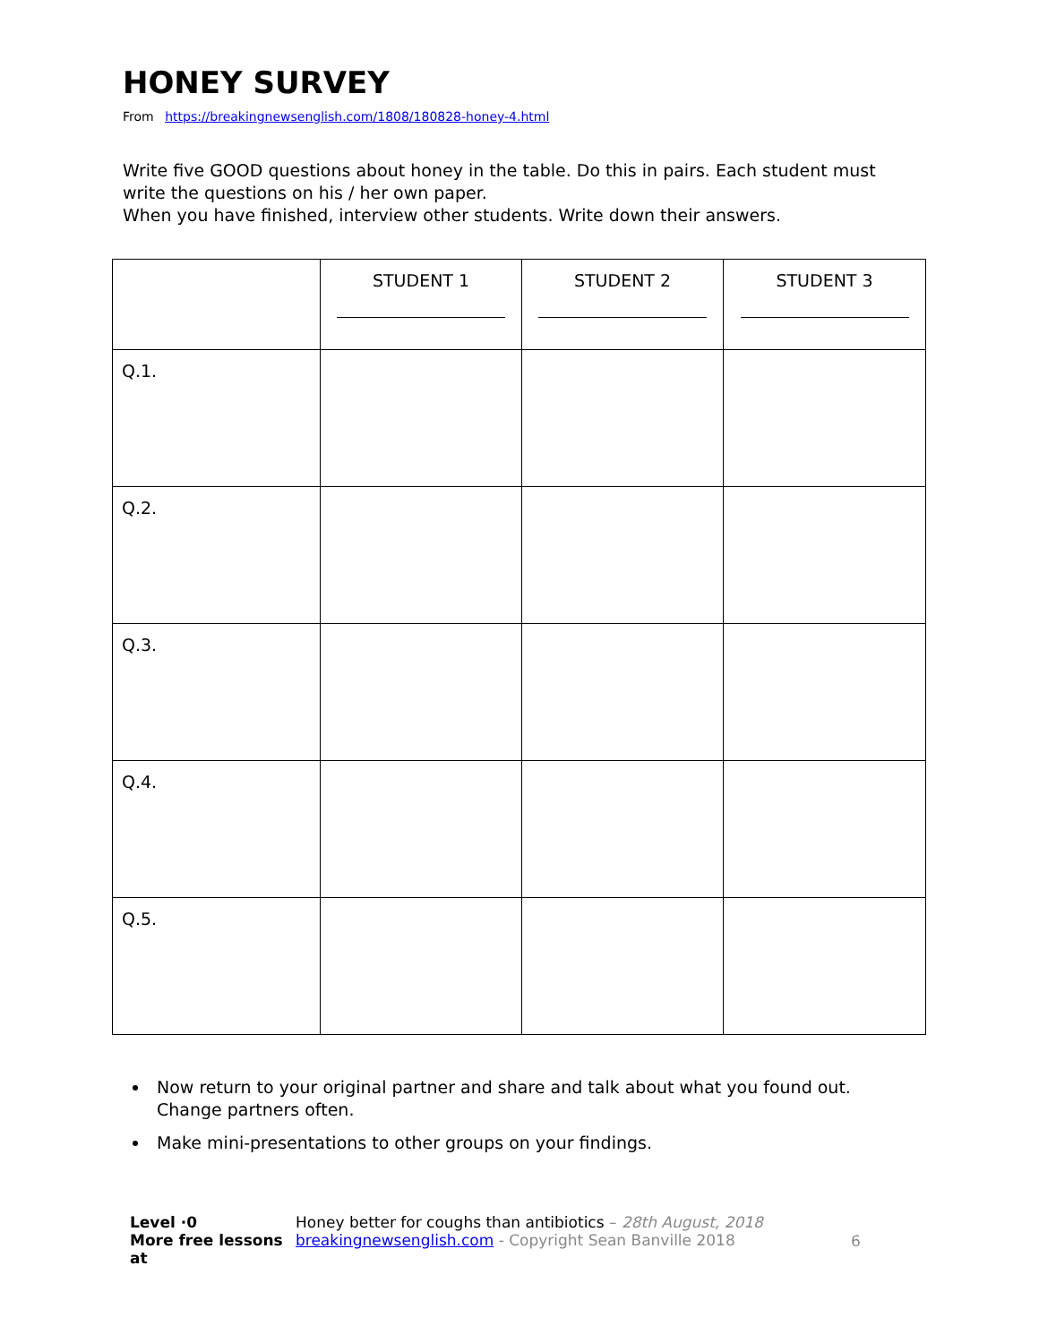HONEY SURVEY
From https://breakingnewsenglish.com/1808/180828-honey-4.html
Write five GOOD questions about honey in the table. Do this in pairs. Each student must write the questions on his / her own paper.
When you have finished, interview other students. Write down their answers.
| | STUDENT 1 | STUDENT 2 | STUDENT 3 |
| Q.1. | | | |
| Q.2. | | | |
| Q.3. | | | |
| Q.4. | | | |
| Q.5. | | | |
Now return to your original partner and share and talk about what you found out. Change partners often.
Make mini-presentations to other groups on your findings.
Level ·0
More free lessons at
Honey better for coughs than antibiotics – 28th August, 2018
breakingnewsenglish.com - Copyright Sean Banville 2018
6